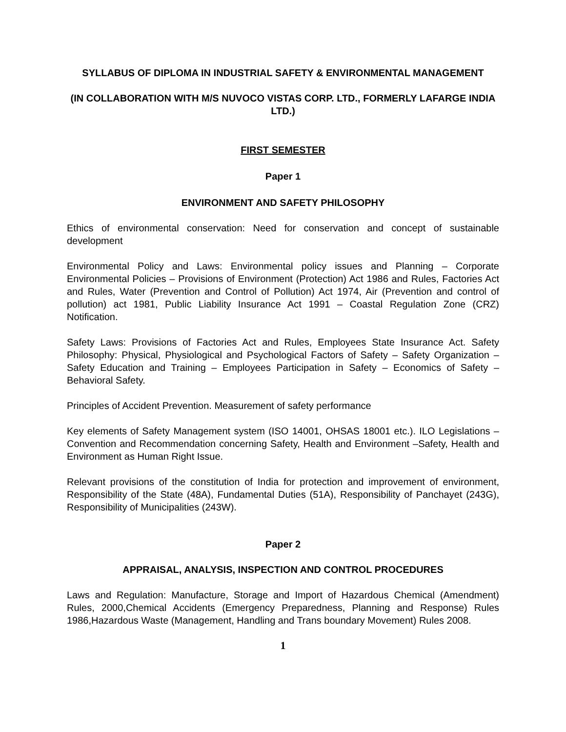SYLLABUS OF DIPLOMA IN INDUSTRIAL SAFETY & ENVIRONMENTAL MANAGEMENT
(IN COLLABORATION WITH M/S NUVOCO VISTAS CORP. LTD., FORMERLY LAFARGE INDIA LTD.)
FIRST SEMESTER
Paper 1
ENVIRONMENT AND SAFETY PHILOSOPHY
Ethics of environmental conservation: Need for conservation and concept of sustainable development
Environmental Policy and Laws: Environmental policy issues and Planning – Corporate Environmental Policies – Provisions of Environment (Protection) Act 1986 and Rules, Factories Act and Rules, Water (Prevention and Control of Pollution) Act 1974, Air (Prevention and control of pollution) act 1981, Public Liability Insurance Act 1991 – Coastal Regulation Zone (CRZ) Notification.
Safety Laws: Provisions of Factories Act and Rules, Employees State Insurance Act. Safety Philosophy: Physical, Physiological and Psychological Factors of Safety – Safety Organization – Safety Education and Training – Employees Participation in Safety – Economics of Safety – Behavioral Safety.
Principles of Accident Prevention. Measurement of safety performance
Key elements of Safety Management system (ISO 14001, OHSAS 18001 etc.). ILO Legislations – Convention and Recommendation concerning Safety, Health and Environment –Safety, Health and Environment as Human Right Issue.
Relevant provisions of the constitution of India for protection and improvement of environment, Responsibility of the State (48A), Fundamental Duties (51A), Responsibility of Panchayet (243G), Responsibility of Municipalities (243W).
Paper 2
APPRAISAL, ANALYSIS, INSPECTION AND CONTROL PROCEDURES
Laws and Regulation: Manufacture, Storage and Import of Hazardous Chemical (Amendment) Rules, 2000,Chemical Accidents (Emergency Preparedness, Planning and Response) Rules 1986,Hazardous Waste (Management, Handling and Trans boundary Movement) Rules 2008.
1